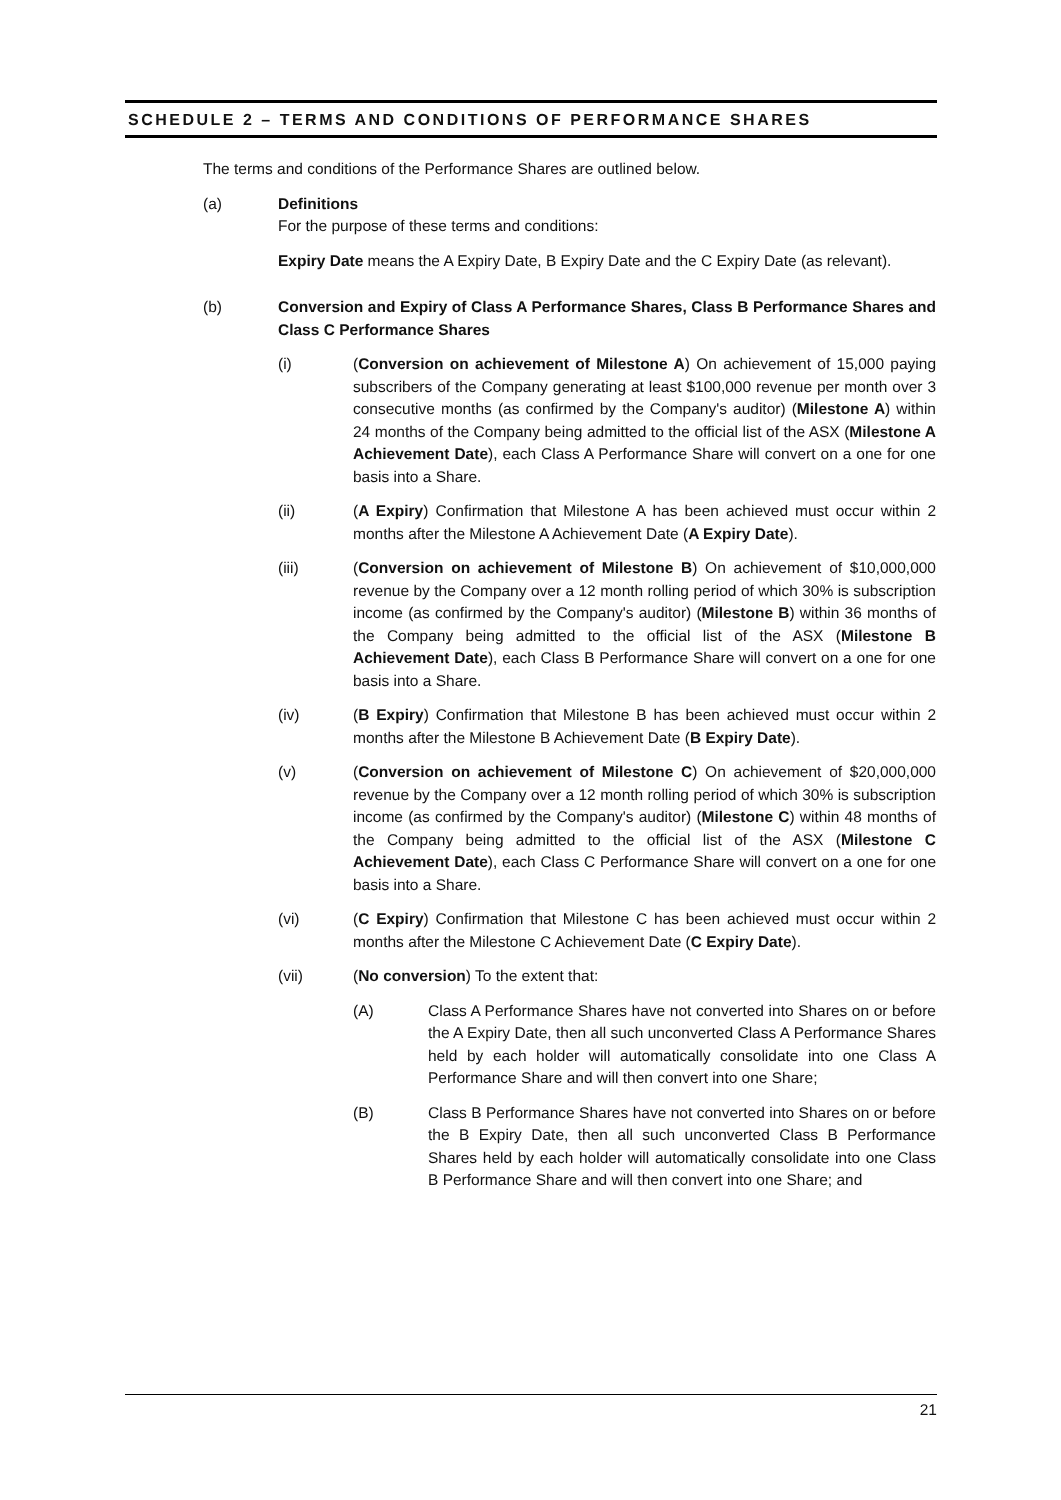SCHEDULE 2 – TERMS AND CONDITIONS OF PERFORMANCE SHARES
The terms and conditions of the Performance Shares are outlined below.
(a) Definitions
For the purpose of these terms and conditions:
Expiry Date means the A Expiry Date, B Expiry Date and the C Expiry Date (as relevant).
(b) Conversion and Expiry of Class A Performance Shares, Class B Performance Shares and Class C Performance Shares
(i) (Conversion on achievement of Milestone A) On achievement of 15,000 paying subscribers of the Company generating at least $100,000 revenue per month over 3 consecutive months (as confirmed by the Company's auditor) (Milestone A) within 24 months of the Company being admitted to the official list of the ASX (Milestone A Achievement Date), each Class A Performance Share will convert on a one for one basis into a Share.
(ii) (A Expiry) Confirmation that Milestone A has been achieved must occur within 2 months after the Milestone A Achievement Date (A Expiry Date).
(iii) (Conversion on achievement of Milestone B) On achievement of $10,000,000 revenue by the Company over a 12 month rolling period of which 30% is subscription income (as confirmed by the Company's auditor) (Milestone B) within 36 months of the Company being admitted to the official list of the ASX (Milestone B Achievement Date), each Class B Performance Share will convert on a one for one basis into a Share.
(iv) (B Expiry) Confirmation that Milestone B has been achieved must occur within 2 months after the Milestone B Achievement Date (B Expiry Date).
(v) (Conversion on achievement of Milestone C) On achievement of $20,000,000 revenue by the Company over a 12 month rolling period of which 30% is subscription income (as confirmed by the Company's auditor) (Milestone C) within 48 months of the Company being admitted to the official list of the ASX (Milestone C Achievement Date), each Class C Performance Share will convert on a one for one basis into a Share.
(vi) (C Expiry) Confirmation that Milestone C has been achieved must occur within 2 months after the Milestone C Achievement Date (C Expiry Date).
(vii) (No conversion) To the extent that:
(A) Class A Performance Shares have not converted into Shares on or before the A Expiry Date, then all such unconverted Class A Performance Shares held by each holder will automatically consolidate into one Class A Performance Share and will then convert into one Share;
(B) Class B Performance Shares have not converted into Shares on or before the B Expiry Date, then all such unconverted Class B Performance Shares held by each holder will automatically consolidate into one Class B Performance Share and will then convert into one Share; and
21